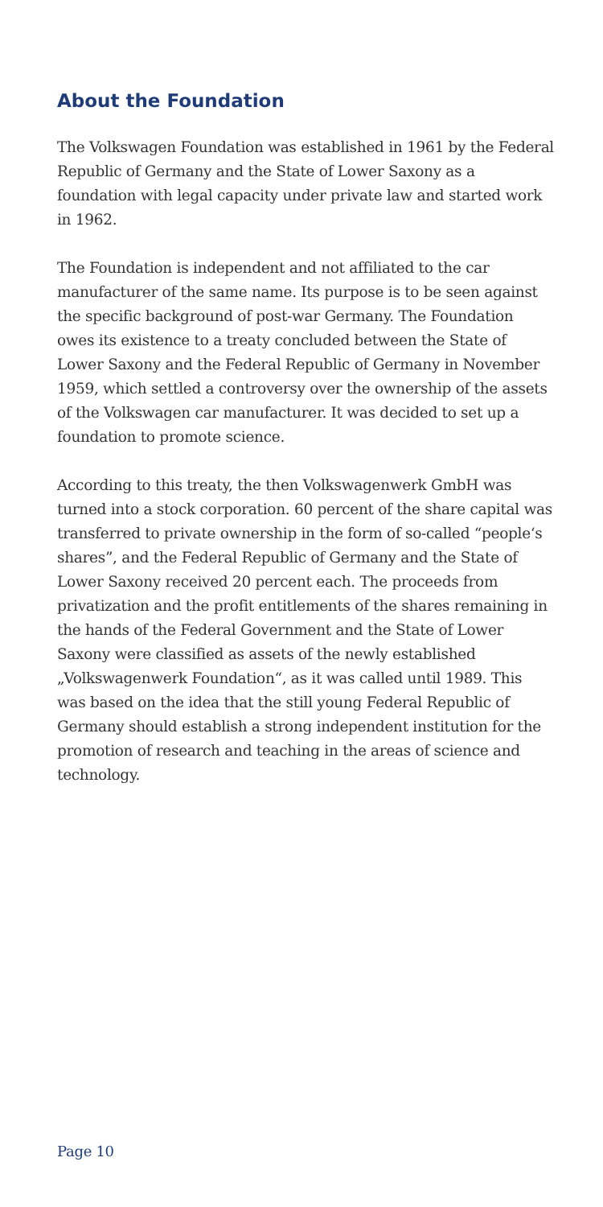About the Foundation
The Volkswagen Foundation was established in 1961 by the Federal Republic of Germany and the State of Lower Saxony as a foundation with legal capacity under private law and started work in 1962.
The Foundation is independent and not affiliated to the car manufacturer of the same name. Its purpose is to be seen against the specific background of post-war Germany. The Foundation owes its existence to a treaty concluded between the State of Lower Saxony and the Federal Republic of Germany in November 1959, which settled a controversy over the ownership of the assets of the Volkswagen car manufacturer. It was decided to set up a foundation to promote science.
According to this treaty, the then Volkswagenwerk GmbH was turned into a stock corporation. 60 percent of the share capital was transferred to private ownership in the form of so-called “people‘s shares”, and the Federal Republic of Germany and the State of Lower Saxony received 20 percent each. The proceeds from privatization and the profit entitlements of the shares remaining in the hands of the Federal Government and the State of Lower Saxony were classified as assets of the newly established „Volkswagenwerk Foundation“, as it was called until 1989. This was based on the idea that the still young Federal Republic of Germany should establish a strong independent institution for the promotion of research and teaching in the areas of science and technology.
Page 10